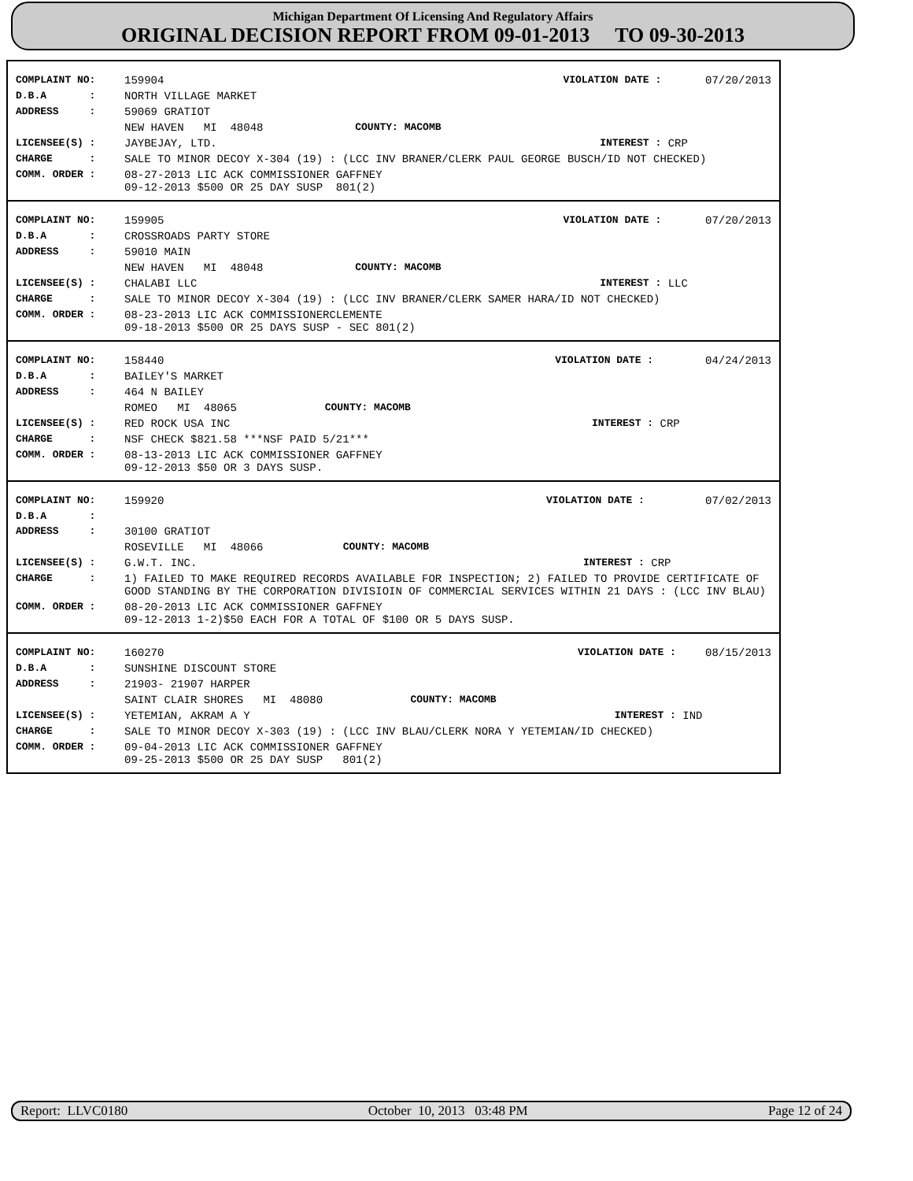Michigan Department Of Licensing And Regulatory Affairs
ORIGINAL DECISION REPORT FROM 09-01-2013 TO 09-30-2013
| COMPLAINT NO: | 159904 | | VIOLATION DATE : | 07/20/2013 |
| D.B.A : | NORTH VILLAGE MARKET | | | |
| ADDRESS : | 59069 GRATIOT | | | |
| | NEW HAVEN MI 48048 | COUNTY: MACOMB | | |
| LICENSEE(S) : | JAYBEJAY, LTD. | | INTEREST : | CRP |
| CHARGE : | SALE TO MINOR DECOY X-304 (19) : (LCC INV BRANER/CLERK PAUL GEORGE BUSCH/ID NOT CHECKED) | | | |
| COMM. ORDER : | 08-27-2013 LIC ACK COMMISSIONER GAFFNEY 09-12-2013 $500 OR 25 DAY SUSP 801(2) | | | |
| COMPLAINT NO: | 159905 | | VIOLATION DATE : | 07/20/2013 |
| D.B.A : | CROSSROADS PARTY STORE | | | |
| ADDRESS : | 59010 MAIN | | | |
| | NEW HAVEN MI 48048 | COUNTY: MACOMB | | |
| LICENSEE(S) : | CHALABI LLC | | INTEREST : | LLC |
| CHARGE : | SALE TO MINOR DECOY X-304 (19) : (LCC INV BRANER/CLERK SAMER HARA/ID NOT CHECKED) | | | |
| COMM. ORDER : | 08-23-2013 LIC ACK COMMISSIONERCLEMENTE 09-18-2013 $500 OR 25 DAYS SUSP - SEC 801(2) | | | |
| COMPLAINT NO: | 158440 | | VIOLATION DATE : | 04/24/2013 |
| D.B.A : | BAILEY'S MARKET | | | |
| ADDRESS : | 464 N BAILEY | | | |
| | ROMEO MI 48065 | COUNTY: MACOMB | | |
| LICENSEE(S) : | RED ROCK USA INC | | INTEREST : | CRP |
| CHARGE : | NSF CHECK $821.58 ***NSF PAID 5/21*** | | | |
| COMM. ORDER : | 08-13-2013 LIC ACK COMMISSIONER GAFFNEY 09-12-2013 $50 OR 3 DAYS SUSP. | | | |
| COMPLAINT NO: | 159920 | | VIOLATION DATE : | 07/02/2013 |
| D.B.A : | | | | |
| ADDRESS : | 30100 GRATIOT | | | |
| | ROSEVILLE MI 48066 | COUNTY: MACOMB | | |
| LICENSEE(S) : | G.W.T. INC. | | INTEREST : | CRP |
| CHARGE : | 1) FAILED TO MAKE REQUIRED RECORDS AVAILABLE FOR INSPECTION; 2) FAILED TO PROVIDE CERTIFICATE OF GOOD STANDING BY THE CORPORATION DIVISIOIN OF COMMERCIAL SERVICES WITHIN 21 DAYS : (LCC INV BLAU) | | | |
| COMM. ORDER : | 08-20-2013 LIC ACK COMMISSIONER GAFFNEY 09-12-2013 1-2)$50 EACH FOR A TOTAL OF $100 OR 5 DAYS SUSP. | | | |
| COMPLAINT NO: | 160270 | | VIOLATION DATE : | 08/15/2013 |
| D.B.A : | SUNSHINE DISCOUNT STORE | | | |
| ADDRESS : | 21903- 21907 HARPER | | | |
| | SAINT CLAIR SHORES MI 48080 | COUNTY: MACOMB | | |
| LICENSEE(S) : | YETEMIAN, AKRAM A Y | | INTEREST : | IND |
| CHARGE : | SALE TO MINOR DECOY X-303 (19) : (LCC INV BLAU/CLERK NORA Y YETEMIAN/ID CHECKED) | | | |
| COMM. ORDER : | 09-04-2013 LIC ACK COMMISSIONER GAFFNEY 09-25-2013 $500 OR 25 DAY SUSP 801(2) | | | |
Report: LLVC0180 October 10, 2013 03:48 PM Page 12 of 24